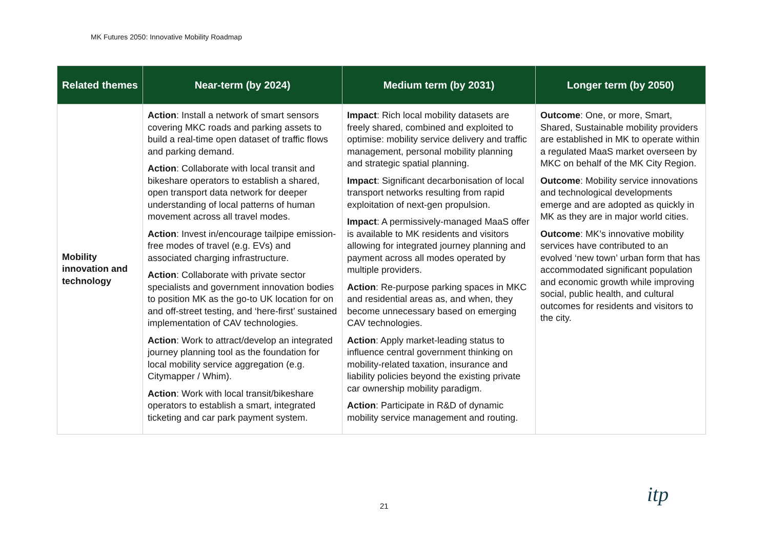MK Futures 2050: Innovative Mobility Roadmap
| Related themes | Near-term (by 2024) | Medium term (by 2031) | Longer term (by 2050) |
| --- | --- | --- | --- |
| Mobility innovation and technology | Action : Install a network of smart sensors covering MKC roads and parking assets to build a real-time open dataset of traffic flows and parking demand. Action : Collaborate with local transit and bikeshare operators to establish a shared, open transport data network for deeper understanding of local patterns of human movement across all travel modes. Action : Invest in/encourage tailpipe emission-free modes of travel (e.g. EVs) and associated charging infrastructure. Action : Collaborate with private sector specialists and government innovation bodies to position MK as the go-to UK location for on and off-street testing, and ‘here-first’ sustained implementation of CAV technologies. Action : Work to attract/develop an integrated journey planning tool as the foundation for local mobility service aggregation (e.g. Citymapper / Whim). Action : Work with local transit/bikeshare operators to establish a smart, integrated ticketing and car park payment system. | Impact : Rich local mobility datasets are freely shared, combined and exploited to optimise: mobility service delivery and traffic management, personal mobility planning and strategic spatial planning. Impact : Significant decarbonisation of local transport networks resulting from rapid exploitation of next-gen propulsion. Impact : A permissively-managed MaaS offer is available to MK residents and visitors allowing for integrated journey planning and payment across all modes operated by multiple providers. Action : Re-purpose parking spaces in MKC and residential areas as, and when, they become unnecessary based on emerging CAV technologies. Action : Apply market-leading status to influence central government thinking on mobility-related taxation, insurance and liability policies beyond the existing private car ownership mobility paradigm. Action : Participate in R&D of dynamic mobility service management and routing. | Outcome : One, or more, Smart, Shared, Sustainable mobility providers are established in MK to operate within a regulated MaaS market overseen by MKC on behalf of the MK City Region. Outcome : Mobility service innovations and technological developments emerge and are adopted as quickly in MK as they are in major world cities. Outcome : MK’s innovative mobility services have contributed to an evolved ‘new town’ urban form that has accommodated significant population and economic growth while improving social, public health, and cultural outcomes for residents and visitors to the city. |
21 itp